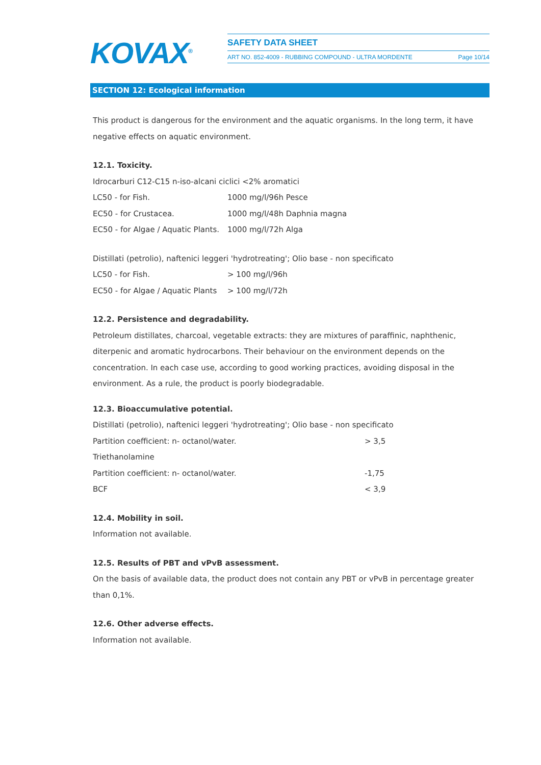KOVAX<sup>®</sup>
SAFETY DATA SHEET
ART NO. 852-4009 - RUBBING COMPOUND - ULTRA MORDENTE Page 10/14
SECTION 12: Ecological information
This product is dangerous for the environment and the aquatic organisms. In the long term, it have negative effects on aquatic environment.
12.1. Toxicity.
Idrocarburi C12-C15 n-iso-alcani ciclici <2% aromatici
| LC50 - for Fish. | 1000 mg/l/96h Pesce |
| EC50 - for Crustacea. | 1000 mg/l/48h Daphnia magna |
| EC50 - for Algae / Aquatic Plants. | 1000 mg/l/72h Alga |
Distillati (petrolio), naftenici leggeri 'hydrotreating'; Olio base - non specificato
| LC50 - for Fish. | > 100 mg/l/96h |
| EC50 - for Algae / Aquatic Plants | > 100 mg/l/72h |
12.2. Persistence and degradability.
Petroleum distillates, charcoal, vegetable extracts: they are mixtures of paraffinic, naphthenic, diterpenic and aromatic hydrocarbons. Their behaviour on the environment depends on the concentration. In each case use, according to good working practices, avoiding disposal in the environment. As a rule, the product is poorly biodegradable.
12.3. Bioaccumulative potential.
Distillati (petrolio), naftenici leggeri 'hydrotreating'; Olio base - non specificato
| Partition coefficient: n- octanol/water. | > 3,5 |
| Triethanolamine | |
| Partition coefficient: n- octanol/water. | -1,75 |
| BCF | < 3,9 |
12.4. Mobility in soil.
Information not available.
12.5. Results of PBT and vPvB assessment.
On the basis of available data, the product does not contain any PBT or vPvB in percentage greater than 0,1%.
12.6. Other adverse effects.
Information not available.